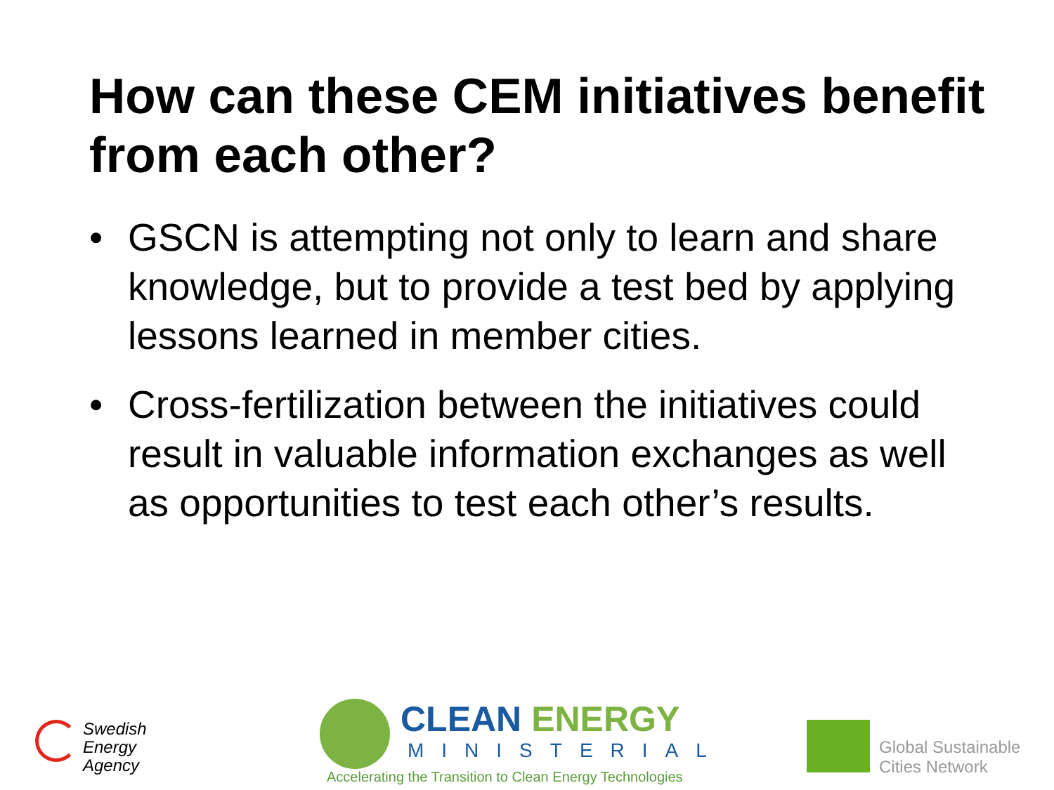How can these CEM initiatives benefit from each other?
• GSCN is attempting not only to learn and share knowledge, but to provide a test bed by applying lessons learned in member cities.
• Cross-fertilization between the initiatives could result in valuable information exchanges as well as opportunities to test each other’s results.
Swedish
Energy Agency
CLEAN ENERGY
MINISTERIAL
Accelerating the Transition to Clean Energy Technologies
Global Sustainable
Cities Network